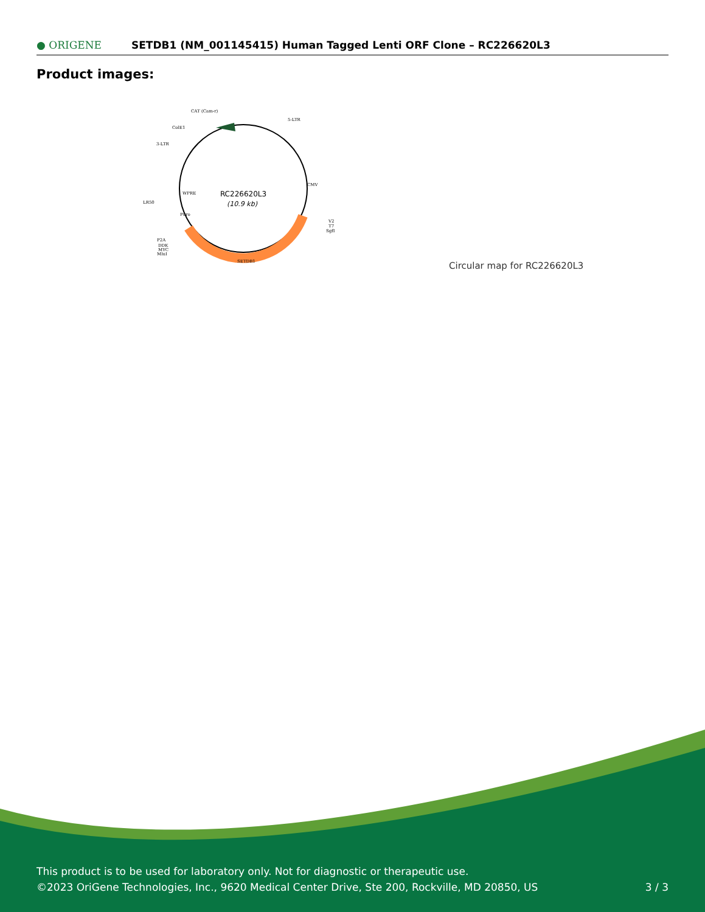● ORIGENE
SETDB1 (NM_001145415) Human Tagged Lenti ORF Clone – RC226620L3
Product images:
RC226620L3
(10.9 kb)
CAT (Cam-r)
5-LTR
ColE1
3-LTR
LR50
WPRE
CMV
V2
T7
SgfI
P2A
DDK
MYC
MluI
SETDB1
Puro
Circular map for RC226620L3
This product is to be used for laboratory only. Not for diagnostic or therapeutic use.
©2023 OriGene Technologies, Inc., 9620 Medical Center Drive, Ste 200, Rockville, MD 20850, US
3 / 3